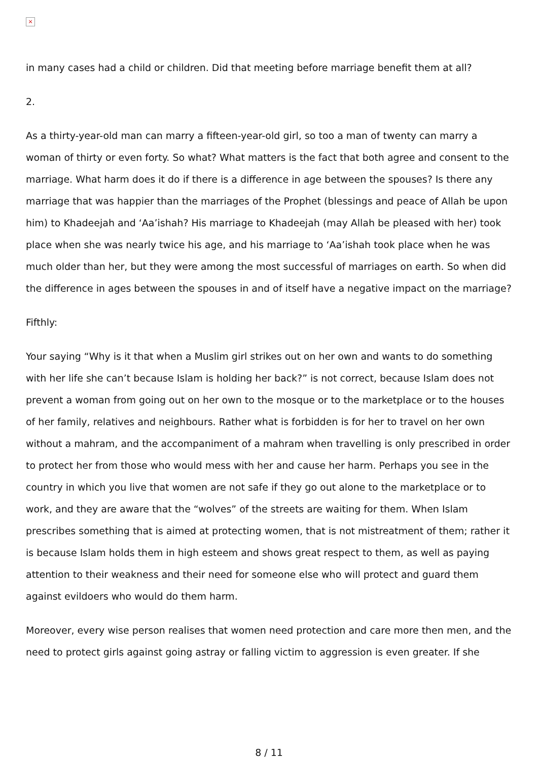×
in many cases had a child or children. Did that meeting before marriage benefit them at all?
2.
As a thirty-year-old man can marry a fifteen-year-old girl, so too a man of twenty can marry a woman of thirty or even forty. So what? What matters is the fact that both agree and consent to the marriage. What harm does it do if there is a difference in age between the spouses? Is there any marriage that was happier than the marriages of the Prophet (blessings and peace of Allah be upon him) to Khadeejah and ‘Aa’ishah? His marriage to Khadeejah (may Allah be pleased with her) took place when she was nearly twice his age, and his marriage to ‘Aa’ishah took place when he was much older than her, but they were among the most successful of marriages on earth. So when did the difference in ages between the spouses in and of itself have a negative impact on the marriage?
Fifthly:
Your saying “Why is it that when a Muslim girl strikes out on her own and wants to do something with her life she can’t because Islam is holding her back?” is not correct, because Islam does not prevent a woman from going out on her own to the mosque or to the marketplace or to the houses of her family, relatives and neighbours. Rather what is forbidden is for her to travel on her own without a mahram, and the accompaniment of a mahram when travelling is only prescribed in order to protect her from those who would mess with her and cause her harm. Perhaps you see in the country in which you live that women are not safe if they go out alone to the marketplace or to work, and they are aware that the “wolves” of the streets are waiting for them. When Islam prescribes something that is aimed at protecting women, that is not mistreatment of them; rather it is because Islam holds them in high esteem and shows great respect to them, as well as paying attention to their weakness and their need for someone else who will protect and guard them against evildoers who would do them harm.
Moreover, every wise person realises that women need protection and care more then men, and the need to protect girls against going astray or falling victim to aggression is even greater. If she
8 / 11